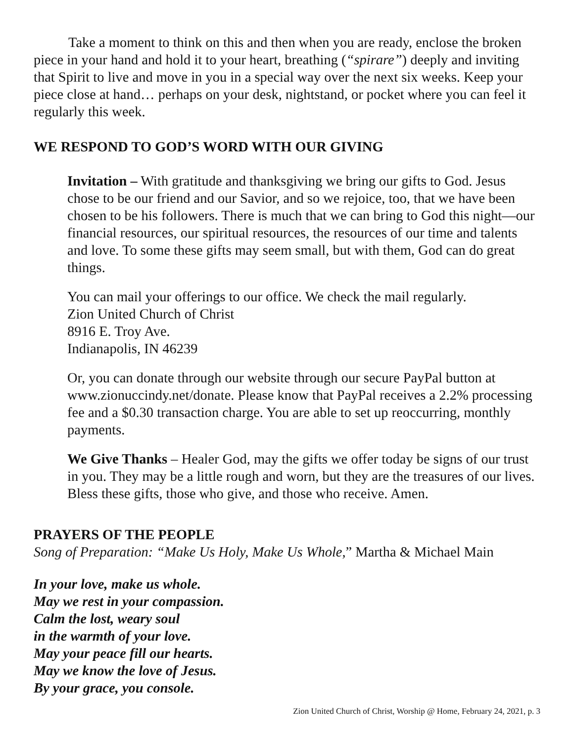Take a moment to think on this and then when you are ready, enclose the broken piece in your hand and hold it to your heart, breathing (“spirare”) deeply and inviting that Spirit to live and move in you in a special way over the next six weeks. Keep your piece close at hand… perhaps on your desk, nightstand, or pocket where you can feel it regularly this week.
WE RESPOND TO GOD’S WORD WITH OUR GIVING
Invitation – With gratitude and thanksgiving we bring our gifts to God. Jesus chose to be our friend and our Savior, and so we rejoice, too, that we have been chosen to be his followers. There is much that we can bring to God this night—our financial resources, our spiritual resources, the resources of our time and talents and love. To some these gifts may seem small, but with them, God can do great things.
You can mail your offerings to our office. We check the mail regularly.
Zion United Church of Christ
8916 E. Troy Ave.
Indianapolis, IN 46239
Or, you can donate through our website through our secure PayPal button at www.zionuccindy.net/donate. Please know that PayPal receives a 2.2% processing fee and a $0.30 transaction charge. You are able to set up reoccurring, monthly payments.
We Give Thanks – Healer God, may the gifts we offer today be signs of our trust in you. They may be a little rough and worn, but they are the treasures of our lives. Bless these gifts, those who give, and those who receive. Amen.
PRAYERS OF THE PEOPLE
Song of Preparation: “Make Us Holy, Make Us Whole,” Martha & Michael Main
In your love, make us whole.
May we rest in your compassion.
Calm the lost, weary soul
in the warmth of your love.
May your peace fill our hearts.
May we know the love of Jesus.
By your grace, you console.
Zion United Church of Christ, Worship @ Home, February 24, 2021, p. 3